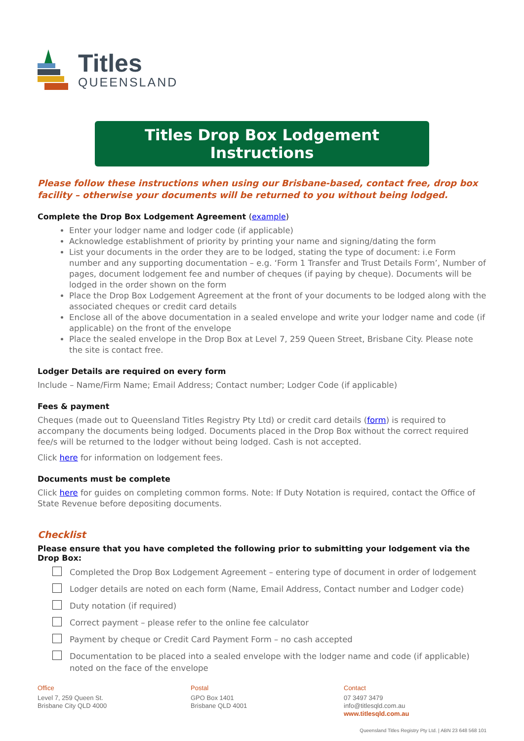Titles
QUEENSLAND
Titles Drop Box Lodgement Instructions
Please follow these instructions when using our Brisbane-based, contact free, drop box facility – otherwise your documents will be returned to you without being lodged.
Complete the Drop Box Lodgement Agreement (example)
Enter your lodger name and lodger code (if applicable)
Acknowledge establishment of priority by printing your name and signing/dating the form
List your documents in the order they are to be lodged, stating the type of document: i.e Form number and any supporting documentation – e.g. ‘Form 1 Transfer and Trust Details Form’, Number of pages, document lodgement fee and number of cheques (if paying by cheque). Documents will be lodged in the order shown on the form
Place the Drop Box Lodgement Agreement at the front of your documents to be lodged along with the associated cheques or credit card details
Enclose all of the above documentation in a sealed envelope and write your lodger name and code (if applicable) on the front of the envelope
Place the sealed envelope in the Drop Box at Level 7, 259 Queen Street, Brisbane City. Please note the site is contact free.
Lodger Details are required on every form
Include – Name/Firm Name; Email Address; Contact number; Lodger Code (if applicable)
Fees & payment
Cheques (made out to Queensland Titles Registry Pty Ltd) or credit card details (form) is required to accompany the documents being lodged. Documents placed in the Drop Box without the correct required fee/s will be returned to the lodger without being lodged. Cash is not accepted.
Click here for information on lodgement fees.
Documents must be complete
Click here for guides on completing common forms. Note: If Duty Notation is required, contact the Office of State Revenue before depositing documents.
Checklist
Please ensure that you have completed the following prior to submitting your lodgement via the Drop Box:
Completed the Drop Box Lodgement Agreement – entering type of document in order of lodgement
Lodger details are noted on each form (Name, Email Address, Contact number and Lodger code)
Duty notation (if required)
Correct payment – please refer to the online fee calculator
Payment by cheque or Credit Card Payment Form – no cash accepted
Documentation to be placed into a sealed envelope with the lodger name and code (if applicable) noted on the face of the envelope
Office
Level 7, 259 Queen St.
Brisbane City QLD 4000
Postal
GPO Box 1401
Brisbane QLD 4001
Contact
07 3497 3479
info@titlesqld.com.au
www.titlesqld.com.au
Queensland Titles Registry Pty Ltd. | ABN 23 648 568 101